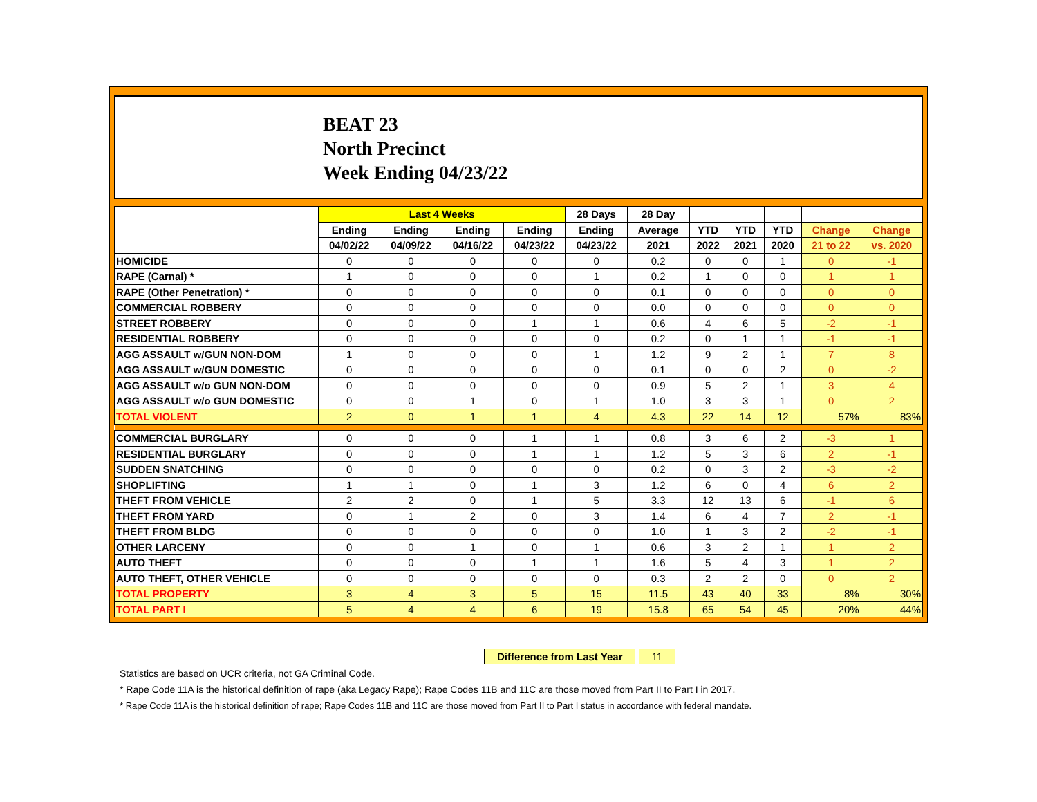BEAT 23
North Precinct
Week Ending 04/23/22
| | Last 4 Weeks | | | | 28 Days | 28 Day | | | | | |
| --- | --- | --- | --- | --- | --- | --- | --- | --- | --- | --- | --- |
| | Ending | Ending | Ending | Ending | Ending | Average | YTD | YTD | YTD | Change | Change |
| | 04/02/22 | 04/09/22 | 04/16/22 | 04/23/22 | 04/23/22 | 2021 | 2022 | 2021 | 2020 | 21 to 22 | vs. 2020 |
| HOMICIDE | 0 | 0 | 0 | 0 | 0 | 0.2 | 0 | 0 | 1 | 0 | -1 |
| RAPE (Carnal) * | 1 | 0 | 0 | 0 | 1 | 0.2 | 1 | 0 | 0 | 1 | 1 |
| RAPE (Other Penetration) * | 0 | 0 | 0 | 0 | 0 | 0.1 | 0 | 0 | 0 | 0 | 0 |
| COMMERCIAL ROBBERY | 0 | 0 | 0 | 0 | 0 | 0.0 | 0 | 0 | 0 | 0 | 0 |
| STREET ROBBERY | 0 | 0 | 0 | 1 | 1 | 0.6 | 4 | 6 | 5 | -2 | -1 |
| RESIDENTIAL ROBBERY | 0 | 0 | 0 | 0 | 0 | 0.2 | 0 | 1 | 1 | -1 | -1 |
| AGG ASSAULT w/GUN NON-DOM | 1 | 0 | 0 | 0 | 1 | 1.2 | 9 | 2 | 1 | 7 | 8 |
| AGG ASSAULT w/GUN DOMESTIC | 0 | 0 | 0 | 0 | 0 | 0.1 | 0 | 0 | 2 | 0 | -2 |
| AGG ASSAULT w/o GUN NON-DOM | 0 | 0 | 0 | 0 | 0 | 0.9 | 5 | 2 | 1 | 3 | 4 |
| AGG ASSAULT w/o GUN DOMESTIC | 0 | 0 | 1 | 0 | 1 | 1.0 | 3 | 3 | 1 | 0 | 2 |
| TOTAL VIOLENT | 2 | 0 | 1 | 1 | 4 | 4.3 | 22 | 14 | 12 | 57% | 83% |
| COMMERCIAL BURGLARY | 0 | 0 | 0 | 1 | 1 | 0.8 | 3 | 6 | 2 | -3 | 1 |
| RESIDENTIAL BURGLARY | 0 | 0 | 0 | 1 | 1 | 1.2 | 5 | 3 | 6 | 2 | -1 |
| SUDDEN SNATCHING | 0 | 0 | 0 | 0 | 0 | 0.2 | 0 | 3 | 2 | -3 | -2 |
| SHOPLIFTING | 1 | 1 | 0 | 1 | 3 | 1.2 | 6 | 0 | 4 | 6 | 2 |
| THEFT FROM VEHICLE | 2 | 2 | 0 | 1 | 5 | 3.3 | 12 | 13 | 6 | -1 | 6 |
| THEFT FROM YARD | 0 | 1 | 2 | 0 | 3 | 1.4 | 6 | 4 | 7 | 2 | -1 |
| THEFT FROM BLDG | 0 | 0 | 0 | 0 | 0 | 1.0 | 1 | 3 | 2 | -2 | -1 |
| OTHER LARCENY | 0 | 0 | 1 | 0 | 1 | 0.6 | 3 | 2 | 1 | 1 | 2 |
| AUTO THEFT | 0 | 0 | 0 | 1 | 1 | 1.6 | 5 | 4 | 3 | 1 | 2 |
| AUTO THEFT, OTHER VEHICLE | 0 | 0 | 0 | 0 | 0 | 0.3 | 2 | 2 | 0 | 0 | 2 |
| TOTAL PROPERTY | 3 | 4 | 3 | 5 | 15 | 11.5 | 43 | 40 | 33 | 8% | 30% |
| TOTAL PART I | 5 | 4 | 4 | 6 | 19 | 15.8 | 65 | 54 | 45 | 20% | 44% |
Difference from Last Year 11
Statistics are based on UCR criteria, not GA Criminal Code.
* Rape Code 11A is the historical definition of rape (aka Legacy Rape); Rape Codes 11B and 11C are those moved from Part II to Part I in 2017.
* Rape Code 11A is the historical definition of rape; Rape Codes 11B and 11C are those moved from Part II to Part I status in accordance with federal mandate.